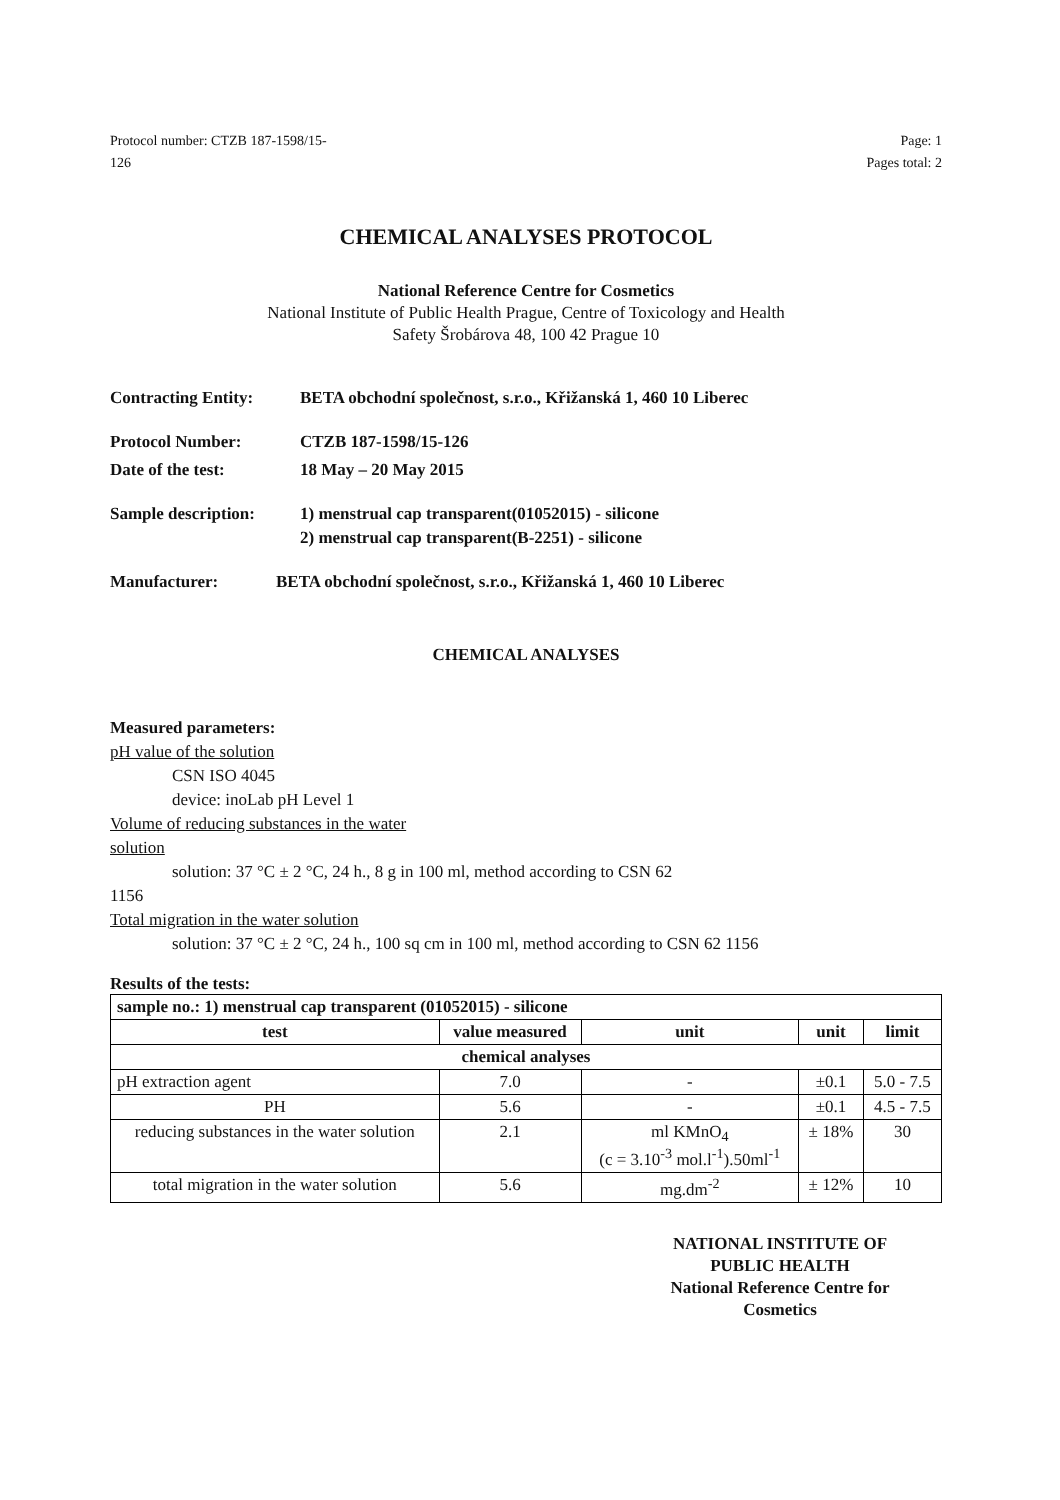Protocol number: CTZB 187-1598/15-
126
Page: 1
Pages total: 2
CHEMICAL ANALYSES PROTOCOL
National Reference Centre for Cosmetics
National Institute of Public Health Prague, Centre of Toxicology and Health
Safety Šrobárova 48, 100 42 Prague 10
Contracting Entity:
BETA obchodní společnost, s.r.o., Křižanská 1, 460 10 Liberec
Protocol Number: CTZB 187-1598/15-126
Date of the test: 18 May – 20 May 2015
Sample description:
1) menstrual cap transparent(01052015) - silicone
2) menstrual cap transparent(B-2251) - silicone
Manufacturer: BETA obchodní společnost, s.r.o., Křižanská 1, 460 10 Liberec
CHEMICAL ANALYSES
Measured parameters:
pH value of the solution
CSN ISO 4045
device: inoLab pH Level 1
Volume of reducing substances in the water
solution
solution: 37 °C ± 2 °C, 24 h., 8 g in 100 ml, method according to CSN 62
1156
Total migration in the water solution
solution: 37 °C ± 2 °C, 24 h., 100 sq cm in 100 ml, method according to CSN 62 1156
Results of the tests:
| sample no.: 1) menstrual cap transparent (01052015) - silicone | | | | |
| --- | --- | --- | --- | --- |
| test | value measured | unit | unit | limit |
| chemical analyses | | | | |
| pH extraction agent | 7.0 | - | ±0.1 | 5.0 - 7.5 |
| PH | 5.6 | - | ±0.1 | 4.5 - 7.5 |
| reducing substances in the water solution | 2.1 | ml KMnO<sub>4</sub> (c = 3.10<sup>-3</sup> mol.l<sup>-1</sup>).50ml<sup>-1</sup> | ± 18% | 30 |
| total migration in the water solution | 5.6 | mg.dm<sup>-2</sup> | ± 12% | 10 |
NATIONAL INSTITUTE OF PUBLIC HEALTH
National Reference Centre for Cosmetics